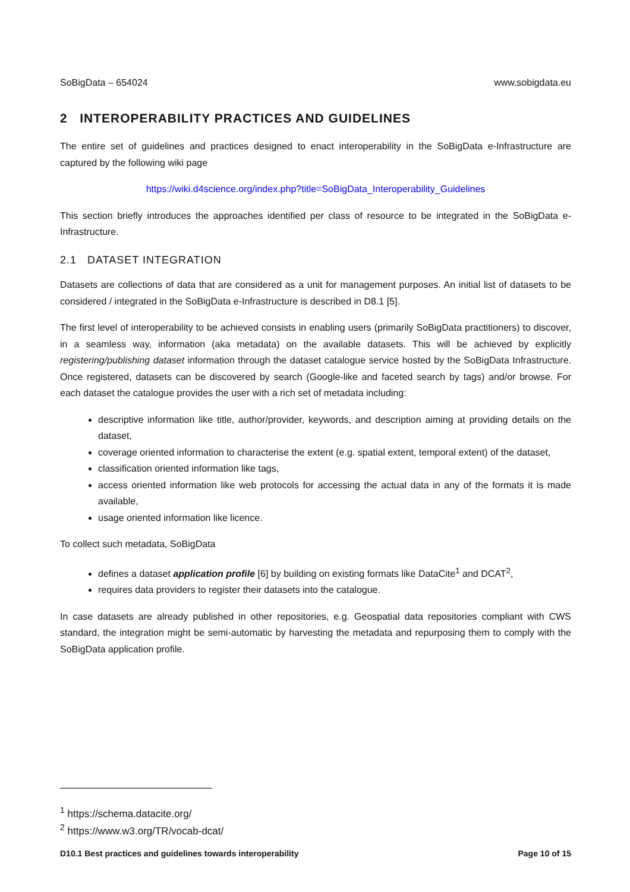SoBigData – 654024 www.sobigdata.eu
2 INTEROPERABILITY PRACTICES AND GUIDELINES
The entire set of guidelines and practices designed to enact interoperability in the SoBigData e-Infrastructure are captured by the following wiki page
https://wiki.d4science.org/index.php?title=SoBigData_Interoperability_Guidelines
This section briefly introduces the approaches identified per class of resource to be integrated in the SoBigData e-Infrastructure.
2.1 DATASET INTEGRATION
Datasets are collections of data that are considered as a unit for management purposes. An initial list of datasets to be considered / integrated in the SoBigData e-Infrastructure is described in D8.1 [5].
The first level of interoperability to be achieved consists in enabling users (primarily SoBigData practitioners) to discover, in a seamless way, information (aka metadata) on the available datasets. This will be achieved by explicitly registering/publishing dataset information through the dataset catalogue service hosted by the SoBigData Infrastructure. Once registered, datasets can be discovered by search (Google-like and faceted search by tags) and/or browse. For each dataset the catalogue provides the user with a rich set of metadata including:
descriptive information like title, author/provider, keywords, and description aiming at providing details on the dataset,
coverage oriented information to characterise the extent (e.g. spatial extent, temporal extent) of the dataset,
classification oriented information like tags,
access oriented information like web protocols for accessing the actual data in any of the formats it is made available,
usage oriented information like licence.
To collect such metadata, SoBigData
defines a dataset application profile [6] by building on existing formats like DataCite<sup>1</sup> and DCAT<sup>2</sup>,
requires data providers to register their datasets into the catalogue.
In case datasets are already published in other repositories, e.g. Geospatial data repositories compliant with CWS standard, the integration might be semi-automatic by harvesting the metadata and repurposing them to comply with the SoBigData application profile.
<sup>1</sup> https://schema.datacite.org/
<sup>2</sup> https://www.w3.org/TR/vocab-dcat/
D10.1 Best practices and guidelines towards interoperability Page 10 of 15